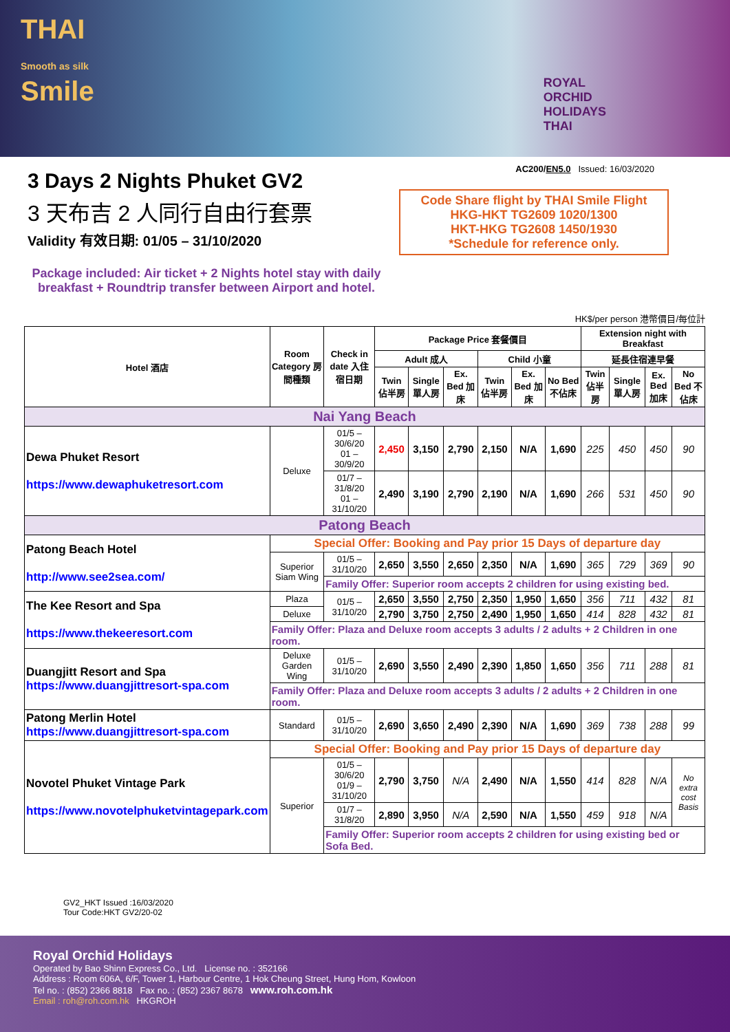THAI
Smooth as silk
Smile
ROYAL
ORCHID
HOLIDAYS
THAI
3 Days 2 Nights Phuket GV2
3 天布吉 2 人同行自由行套票
Validity 有效日期: 01/05 – 31/10/2020
Package included: Air ticket + 2 Nights hotel stay with daily breakfast + Roundtrip transfer between Airport and hotel.
AC200/EN5.0 Issued: 16/03/2020
Code Share flight by THAI Smile Flight
HKG-HKT TG2609 1020/1300
HKT-HKG TG2608 1450/1930
*Schedule for reference only.
HK$/per person 港幣價目/每位計
| Hotel 酒店 | Room Category 房間種類 | Check in date 入住宿日期 | Package Price 套餐價目 | | | | | | Extension night with Breakfast | | | |
| --- | --- | --- | --- | --- | --- | --- | --- | --- | --- | --- | --- | --- |
| | | | Adult 成人 | | | Child 小童 | | | 延長住宿連早餐 | | | |
| | | | Twin 佔半房 | Single 單人房 | Ex. Bed 加床 | Twin 佔半房 | Ex. Bed 加床 | No Bed 不佔床 | Twin 佔半房 | Single 單人房 | Ex. Bed 加床 | No Bed 不佔床 |
| Nai Yang Beach | | | | | | | | | | | | |
| Dewa Phuket Resort https://www.dewaphuketresort.com | Deluxe | 01/5 – 30/6/20 01 – 30/9/20 | 2,450 | 3,150 | 2,790 | 2,150 | N/A | 1,690 | 225 | 450 | 450 | 90 |
| | | 01/7 – 31/8/20 01 – 31/10/20 | 2,490 | 3,190 | 2,790 | 2,190 | N/A | 1,690 | 266 | 531 | 450 | 90 |
| Patong Beach | | | | | | | | | | | | |
| Patong Beach Hotel http://www.see2sea.com/ | Special Offer: Booking and Pay prior 15 Days of departure day | | | | | | | | | | | |
| | Superior Siam Wing | 01/5 – 31/10/20 | 2,650 | 3,550 | 2,650 | 2,350 | N/A | 1,690 | 365 | 729 | 369 | 90 |
| | | Family Offer: Superior room accepts 2 children for using existing bed. | | | | | | | | | | |
| The Kee Resort and Spa https://www.thekeeresort.com | Plaza | 01/5 – 31/10/20 | 2,650 | 3,550 | 2,750 | 2,350 | 1,950 | 1,650 | 356 | 711 | 432 | 81 |
| | Deluxe | | 2,790 | 3,750 | 2,750 | 2,490 | 1,950 | 1,650 | 414 | 828 | 432 | 81 |
| | Family Offer: Plaza and Deluxe room accepts 3 adults / 2 adults + 2 Children in one room. | | | | | | | | | | | |
| Duangjitt Resort and Spa https://www.duangjittresort-spa.com | Deluxe Garden Wing | 01/5 – 31/10/20 | 2,690 | 3,550 | 2,490 | 2,390 | 1,850 | 1,650 | 356 | 711 | 288 | 81 |
| | Family Offer: Plaza and Deluxe room accepts 3 adults / 2 adults + 2 Children in one room. | | | | | | | | | | | |
| Patong Merlin Hotel https://www.duangjittresort-spa.com | Standard | 01/5 – 31/10/20 | 2,690 | 3,650 | 2,490 | 2,390 | N/A | 1,690 | 369 | 738 | 288 | 99 |
| Novotel Phuket Vintage Park https://www.novotelphuketvintagepark.com | Special Offer: Booking and Pay prior 15 Days of departure day | | | | | | | | | | | |
| | Superior | 01/5 – 30/6/20 01/9 – 31/10/20 | 2,790 | 3,750 | N/A | 2,490 | N/A | 1,550 | 414 | 828 | N/A | No extra cost Basis |
| | | 01/7 – 31/8/20 | 2,890 | 3,950 | N/A | 2,590 | N/A | 1,550 | 459 | 918 | N/A | |
| | | Family Offer: Superior room accepts 2 children for using existing bed or Sofa Bed. | | | | | | | | | | |
GV2_HKT Issued :16/03/2020
Tour Code:HKT GV2/20-02
Royal Orchid Holidays
Operated by Bao Shinn Express Co., Ltd. License no. : 352166
Address : Room 606A, 6/F, Tower 1, Harbour Centre, 1 Hok Cheung Street, Hung Hom, Kowloon
Tel no. : (852) 2366 8818 Fax no. : (852) 2367 8678 www.roh.com.hk
Email : roh@roh.com.hk HKGROH